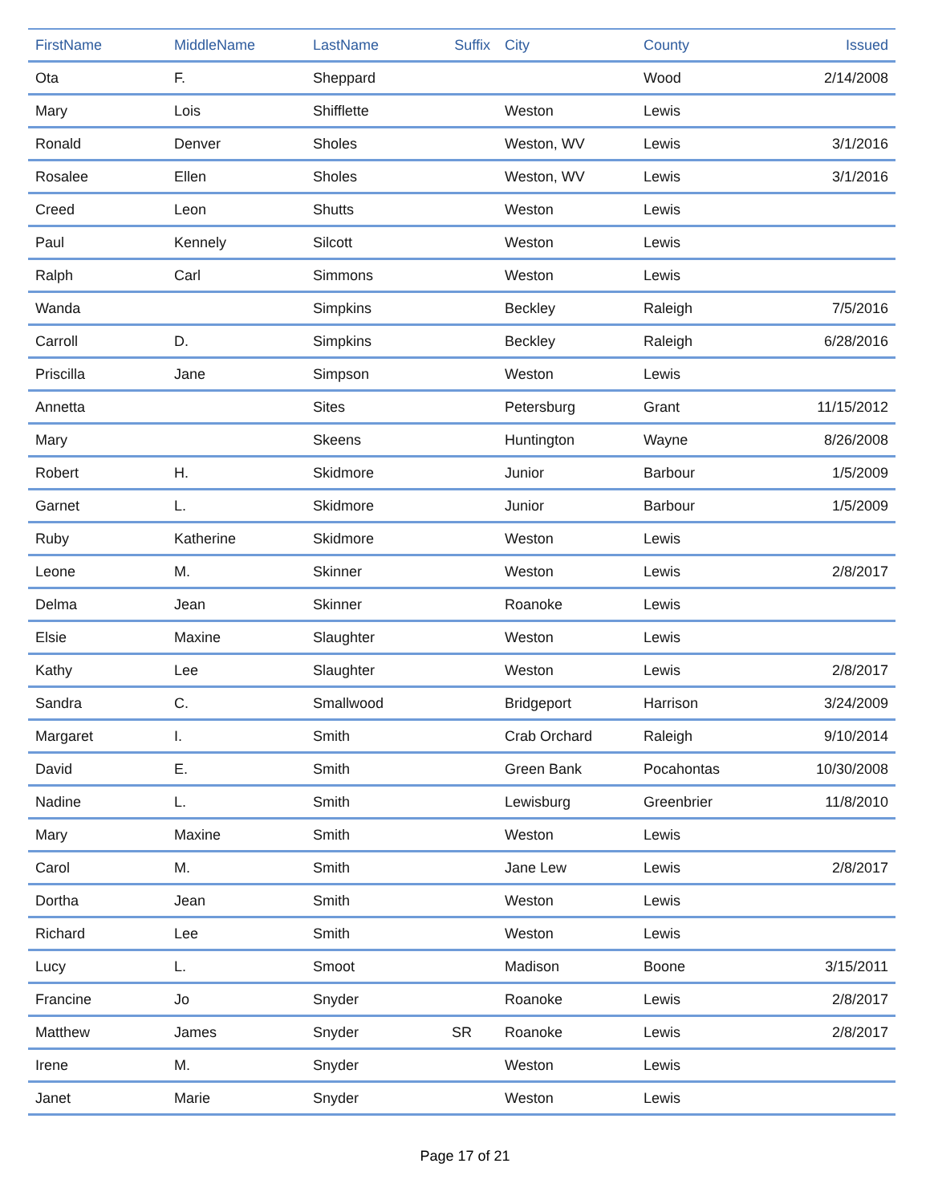| FirstName | MiddleName | LastName | Suffix | City | County | Issued |
| --- | --- | --- | --- | --- | --- | --- |
| Ota | F. | Sheppard | | | Wood | 2/14/2008 |
| Mary | Lois | Shifflette | | Weston | Lewis | |
| Ronald | Denver | Sholes | | Weston, WV | Lewis | 3/1/2016 |
| Rosalee | Ellen | Sholes | | Weston, WV | Lewis | 3/1/2016 |
| Creed | Leon | Shutts | | Weston | Lewis | |
| Paul | Kennely | Silcott | | Weston | Lewis | |
| Ralph | Carl | Simmons | | Weston | Lewis | |
| Wanda | | Simpkins | | Beckley | Raleigh | 7/5/2016 |
| Carroll | D. | Simpkins | | Beckley | Raleigh | 6/28/2016 |
| Priscilla | Jane | Simpson | | Weston | Lewis | |
| Annetta | | Sites | | Petersburg | Grant | 11/15/2012 |
| Mary | | Skeens | | Huntington | Wayne | 8/26/2008 |
| Robert | H. | Skidmore | | Junior | Barbour | 1/5/2009 |
| Garnet | L. | Skidmore | | Junior | Barbour | 1/5/2009 |
| Ruby | Katherine | Skidmore | | Weston | Lewis | |
| Leone | M. | Skinner | | Weston | Lewis | 2/8/2017 |
| Delma | Jean | Skinner | | Roanoke | Lewis | |
| Elsie | Maxine | Slaughter | | Weston | Lewis | |
| Kathy | Lee | Slaughter | | Weston | Lewis | 2/8/2017 |
| Sandra | C. | Smallwood | | Bridgeport | Harrison | 3/24/2009 |
| Margaret | I. | Smith | | Crab Orchard | Raleigh | 9/10/2014 |
| David | E. | Smith | | Green Bank | Pocahontas | 10/30/2008 |
| Nadine | L. | Smith | | Lewisburg | Greenbrier | 11/8/2010 |
| Mary | Maxine | Smith | | Weston | Lewis | |
| Carol | M. | Smith | | Jane Lew | Lewis | 2/8/2017 |
| Dortha | Jean | Smith | | Weston | Lewis | |
| Richard | Lee | Smith | | Weston | Lewis | |
| Lucy | L. | Smoot | | Madison | Boone | 3/15/2011 |
| Francine | Jo | Snyder | | Roanoke | Lewis | 2/8/2017 |
| Matthew | James | Snyder | SR | Roanoke | Lewis | 2/8/2017 |
| Irene | M. | Snyder | | Weston | Lewis | |
| Janet | Marie | Snyder | | Weston | Lewis | |
Page 17 of 21